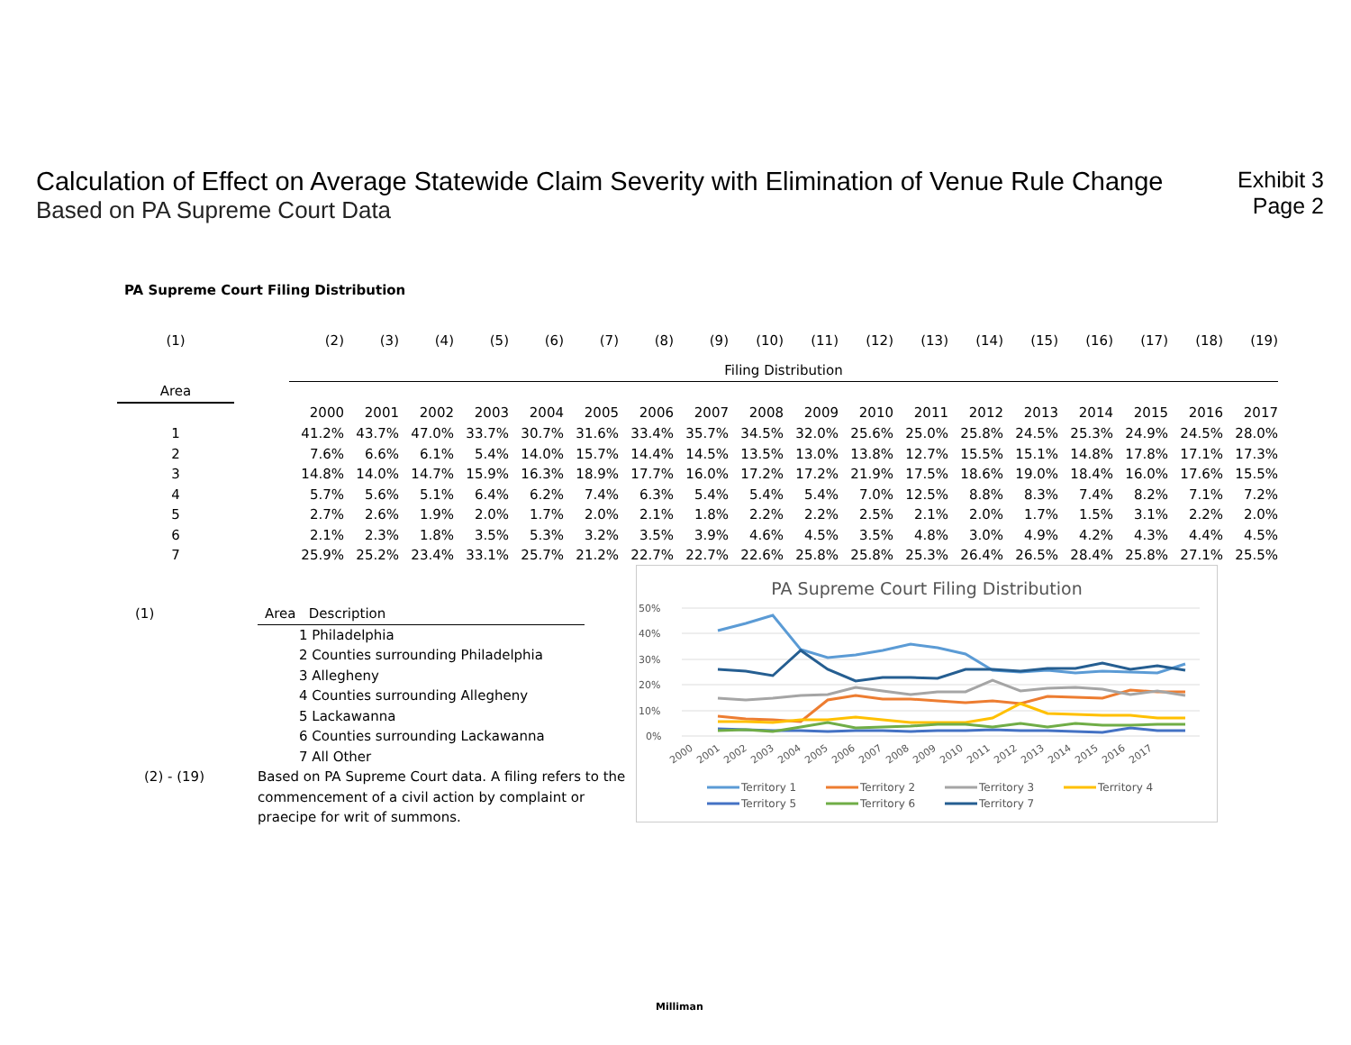Calculation of Effect on Average Statewide Claim Severity with Elimination of Venue Rule Change
Based on PA Supreme Court Data
Exhibit 3
Page 2
PA Supreme Court Filing Distribution
| (1) | | (2) | (3) | (4) | (5) | (6) | (7) | (8) | (9) | (10) | (11) | (12) | (13) | (14) | (15) | (16) | (17) | (18) | (19) |
| | | Filing Distribution | | | | | | | | | | | | | | | | | |
| Area | | | | | | | | | | | | | | | | | | | |
| | | 2000 | 2001 | 2002 | 2003 | 2004 | 2005 | 2006 | 2007 | 2008 | 2009 | 2010 | 2011 | 2012 | 2013 | 2014 | 2015 | 2016 | 2017 |
| 1 | | 41.2% | 43.7% | 47.0% | 33.7% | 30.7% | 31.6% | 33.4% | 35.7% | 34.5% | 32.0% | 25.6% | 25.0% | 25.8% | 24.5% | 25.3% | 24.9% | 24.5% | 28.0% |
| 2 | | 7.6% | 6.6% | 6.1% | 5.4% | 14.0% | 15.7% | 14.4% | 14.5% | 13.5% | 13.0% | 13.8% | 12.7% | 15.5% | 15.1% | 14.8% | 17.8% | 17.1% | 17.3% |
| 3 | | 14.8% | 14.0% | 14.7% | 15.9% | 16.3% | 18.9% | 17.7% | 16.0% | 17.2% | 17.2% | 21.9% | 17.5% | 18.6% | 19.0% | 18.4% | 16.0% | 17.6% | 15.5% |
| 4 | | 5.7% | 5.6% | 5.1% | 6.4% | 6.2% | 7.4% | 6.3% | 5.4% | 5.4% | 5.4% | 7.0% | 12.5% | 8.8% | 8.3% | 7.4% | 8.2% | 7.1% | 7.2% |
| 5 | | 2.7% | 2.6% | 1.9% | 2.0% | 1.7% | 2.0% | 2.1% | 1.8% | 2.2% | 2.2% | 2.5% | 2.1% | 2.0% | 1.7% | 1.5% | 3.1% | 2.2% | 2.0% |
| 6 | | 2.1% | 2.3% | 1.8% | 3.5% | 5.3% | 3.2% | 3.5% | 3.9% | 4.6% | 4.5% | 3.5% | 4.8% | 3.0% | 4.9% | 4.2% | 4.3% | 4.4% | 4.5% |
| 7 | | 25.9% | 25.2% | 23.4% | 33.1% | 25.7% | 21.2% | 22.7% | 22.7% | 22.6% | 25.8% | 25.8% | 25.3% | 26.4% | 26.5% | 28.4% | 25.8% | 27.1% | 25.5% |
(1) Area Description
1 Philadelphia
2 Counties surrounding Philadelphia
3 Allegheny
4 Counties surrounding Allegheny
5 Lackawanna
6 Counties surrounding Lackawanna
7 All Other
(2) - (19) Based on PA Supreme Court data. A filing refers to the commencement of a civil action by complaint or praecipe for writ of summons.
PA Supreme Court Filing Distribution
50%
40%
30%
20%
10%
0%
2000
2001
2002
2003
2004
2005
2006
2007
2008
2009
2010
2011
2012
2013
2014
2015
2016
2017
Territory 1
Territory 2
Territory 3
Territory 4
Territory 5
Territory 6
Territory 7
Milliman